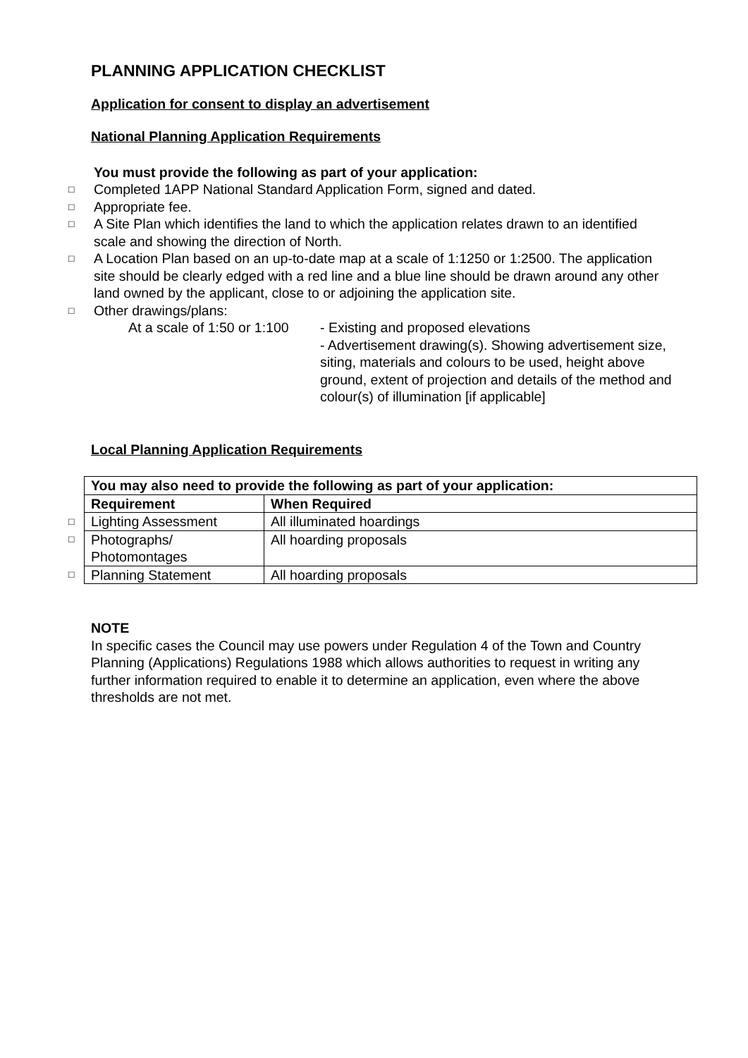PLANNING APPLICATION CHECKLIST
Application for consent to display an advertisement
National Planning Application Requirements
You must provide the following as part of your application:
□ Completed 1APP National Standard Application Form, signed and dated.
□ Appropriate fee.
□ A Site Plan which identifies the land to which the application relates drawn to an identified scale and showing the direction of North.
□ A Location Plan based on an up-to-date map at a scale of 1:1250 or 1:2500. The application site should be clearly edged with a red line and a blue line should be drawn around any other land owned by the applicant, close to or adjoining the application site.
□ Other drawings/plans:
At a scale of 1:50 or 1:100 - Existing and proposed elevations
- Advertisement drawing(s). Showing advertisement size, siting, materials and colours to be used, height above ground, extent of projection and details of the method and colour(s) of illumination [if applicable]
Local Planning Application Requirements
| | You may also need to provide the following as part of your application: | |
| | Requirement | When Required |
| □ | Lighting Assessment | All illuminated hoardings |
| □ | Photographs/ Photomontages | All hoarding proposals |
| □ | Planning Statement | All hoarding proposals |
NOTE
In specific cases the Council may use powers under Regulation 4 of the Town and Country Planning (Applications) Regulations 1988 which allows authorities to request in writing any further information required to enable it to determine an application, even where the above thresholds are not met.